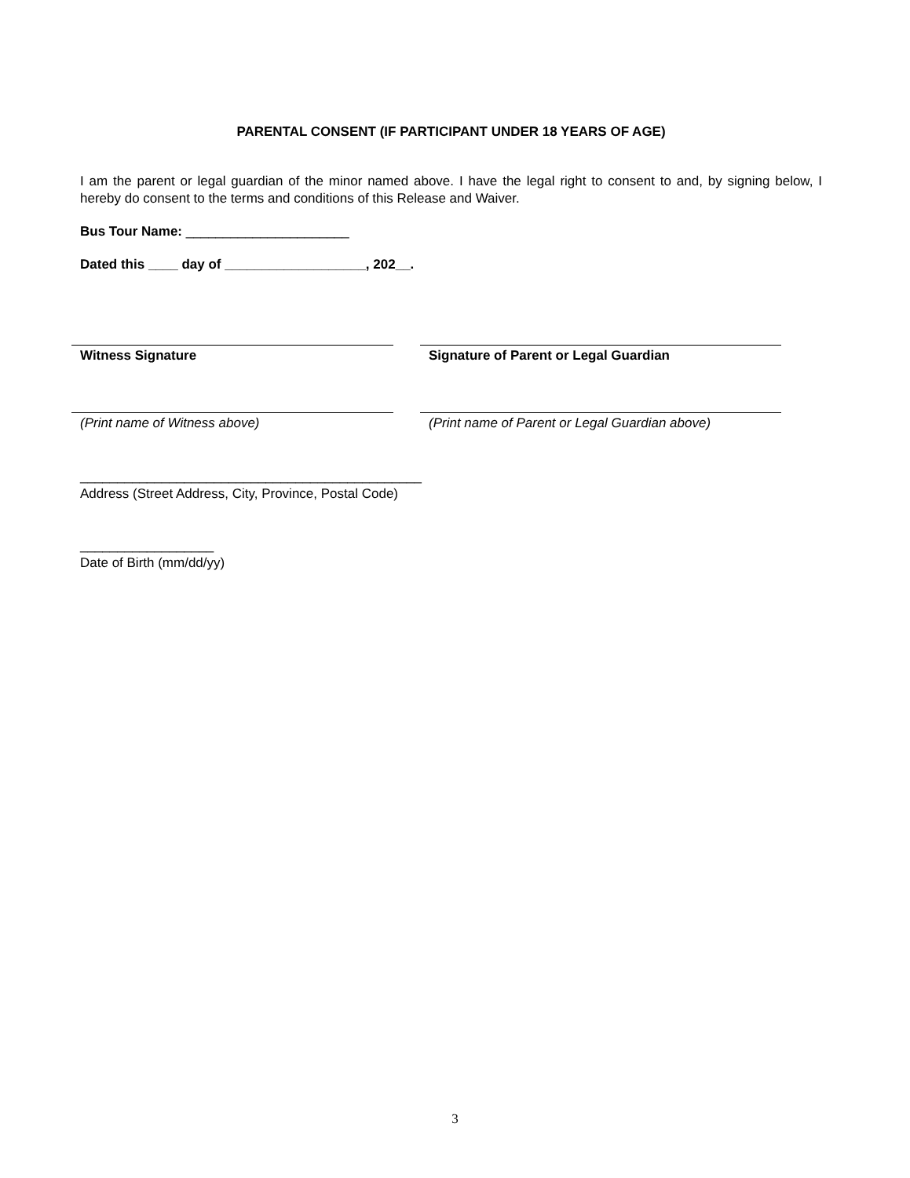PARENTAL CONSENT (IF PARTICIPANT UNDER 18 YEARS OF AGE)
I am the parent or legal guardian of the minor named above. I have the legal right to consent to and, by signing below, I hereby do consent to the terms and conditions of this Release and Waiver.
Bus Tour Name: ______________________
Dated this ____ day of ___________________, 202__.
Witness Signature Signature of Parent or Legal Guardian
(Print name of Witness above) (Print name of Parent or Legal Guardian above)
______________________________________________
Address (Street Address, City, Province, Postal Code)
__________________
Date of Birth (mm/dd/yy)
3